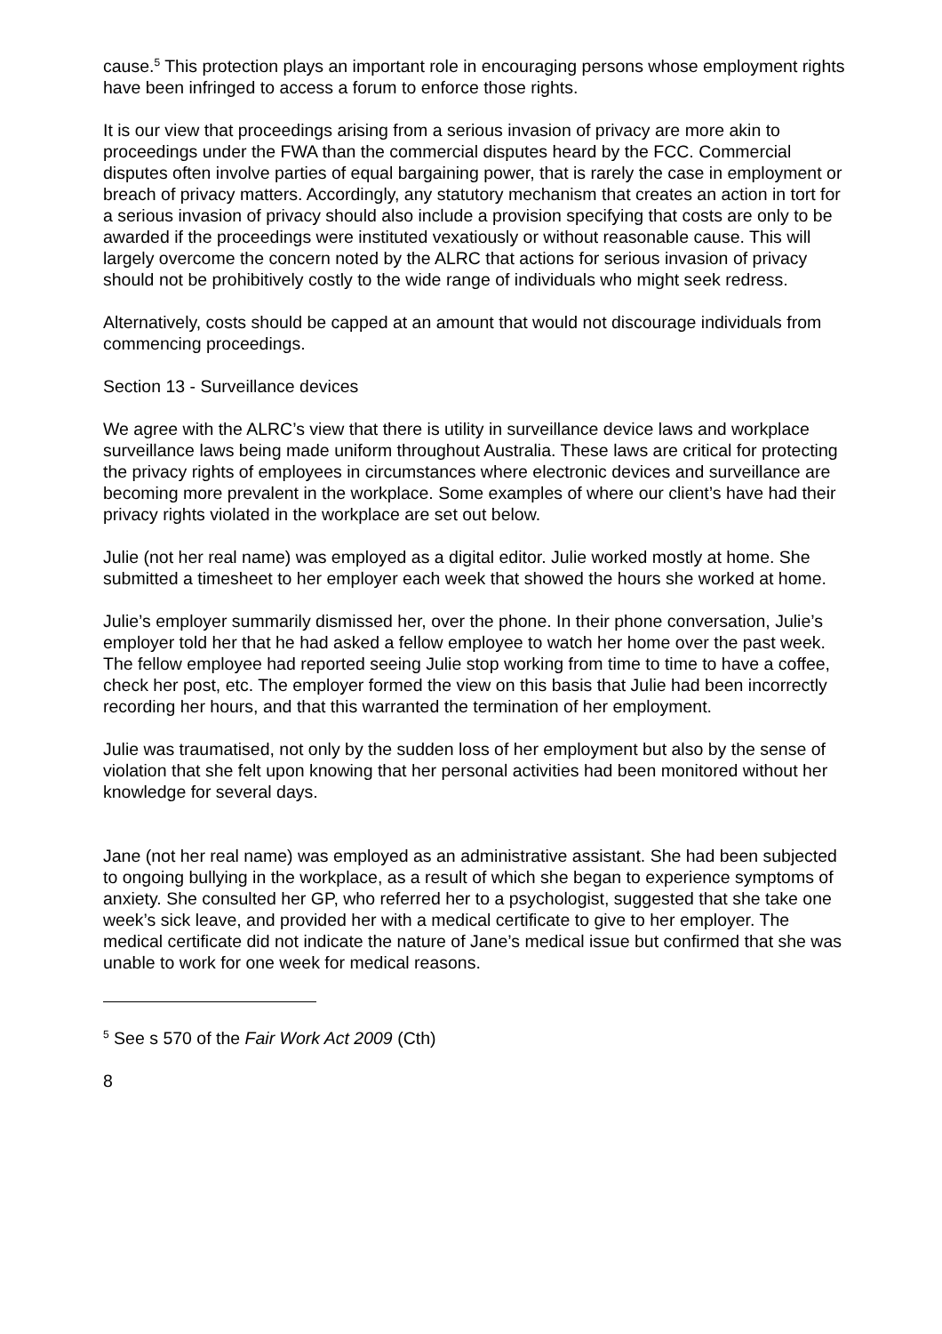cause.<sup>5</sup> This protection plays an important role in encouraging persons whose employment rights have been infringed to access a forum to enforce those rights.
It is our view that proceedings arising from a serious invasion of privacy are more akin to proceedings under the FWA than the commercial disputes heard by the FCC. Commercial disputes often involve parties of equal bargaining power, that is rarely the case in employment or breach of privacy matters. Accordingly, any statutory mechanism that creates an action in tort for a serious invasion of privacy should also include a provision specifying that costs are only to be awarded if the proceedings were instituted vexatiously or without reasonable cause. This will largely overcome the concern noted by the ALRC that actions for serious invasion of privacy should not be prohibitively costly to the wide range of individuals who might seek redress.
Alternatively, costs should be capped at an amount that would not discourage individuals from commencing proceedings.
Section 13 - Surveillance devices
We agree with the ALRC’s view that there is utility in surveillance device laws and workplace surveillance laws being made uniform throughout Australia. These laws are critical for protecting the privacy rights of employees in circumstances where electronic devices and surveillance are becoming more prevalent in the workplace. Some examples of where our client’s have had their privacy rights violated in the workplace are set out below.
Julie (not her real name) was employed as a digital editor. Julie worked mostly at home. She submitted a timesheet to her employer each week that showed the hours she worked at home.
Julie’s employer summarily dismissed her, over the phone. In their phone conversation, Julie’s employer told her that he had asked a fellow employee to watch her home over the past week. The fellow employee had reported seeing Julie stop working from time to time to have a coffee, check her post, etc. The employer formed the view on this basis that Julie had been incorrectly recording her hours, and that this warranted the termination of her employment.
Julie was traumatised, not only by the sudden loss of her employment but also by the sense of violation that she felt upon knowing that her personal activities had been monitored without her knowledge for several days.
Jane (not her real name) was employed as an administrative assistant. She had been subjected to ongoing bullying in the workplace, as a result of which she began to experience symptoms of anxiety. She consulted her GP, who referred her to a psychologist, suggested that she take one week’s sick leave, and provided her with a medical certificate to give to her employer. The medical certificate did not indicate the nature of Jane’s medical issue but confirmed that she was unable to work for one week for medical reasons.
<sup>5</sup> See s 570 of the Fair Work Act 2009 (Cth)
8